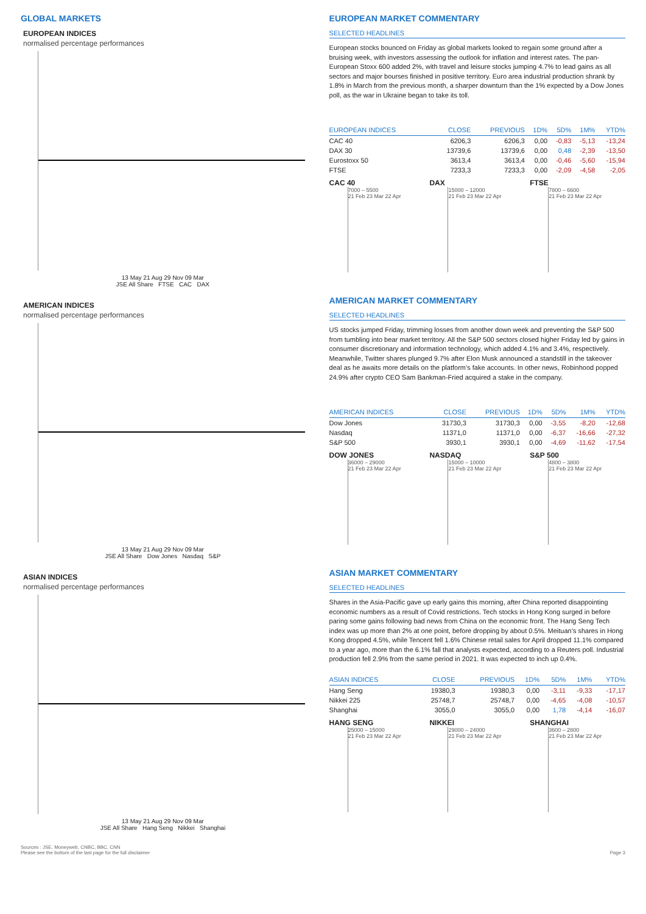GLOBAL MARKETS
EUROPEAN INDICES
normalised percentage performances
13 May 21 Aug 29 Nov 09 Mar
JSE All Share FTSE CAC DAX
AMERICAN INDICES
normalised percentage performances
13 May 21 Aug 29 Nov 09 Mar
JSE All Share Dow Jones Nasdaq S&P
ASIAN INDICES
normalised percentage performances
13 May 21 Aug 29 Nov 09 Mar
JSE All Share Hang Seng Nikkei Shanghai
EUROPEAN MARKET COMMENTARY
SELECTED HEADLINES
European stocks bounced on Friday as global markets looked to regain some ground after a bruising week, with investors assessing the outlook for inflation and interest rates. The pan-European Stoxx 600 added 2%, with travel and leisure stocks jumping 4.7% to lead gains as all sectors and major bourses finished in positive territory. Euro area industrial production shrank by 1.8% in March from the previous month, a sharper downturn than the 1% expected by a Dow Jones poll, as the war in Ukraine began to take its toll.
| EUROPEAN INDICES | CLOSE | PREVIOUS | 1D% | 5D% | 1M% | YTD% |
| --- | --- | --- | --- | --- | --- | --- |
| CAC 40 | 6206,3 | 6206,3 | 0,00 | -0,83 | -5,13 | -13,24 |
| DAX 30 | 13739,6 | 13739,6 | 0,00 | 0,48 | -2,39 | -13,50 |
| Eurostoxx 50 | 3613,4 | 3613,4 | 0,00 | -0,46 | -5,60 | -15,94 |
| FTSE | 7233,3 | 7233,3 | 0,00 | -2,09 | -4,58 | -2,05 |
CAC 40
7000 – 5500
21 Feb 23 Mar 22 Apr
DAX
15000 – 12000
21 Feb 23 Mar 22 Apr
FTSE
7800 – 6600
21 Feb 23 Mar 22 Apr
AMERICAN MARKET COMMENTARY
SELECTED HEADLINES
US stocks jumped Friday, trimming losses from another down week and preventing the S&P 500 from tumbling into bear market territory. All the S&P 500 sectors closed higher Friday led by gains in consumer discretionary and information technology, which added 4.1% and 3.4%, respectively. Meanwhile, Twitter shares plunged 9.7% after Elon Musk announced a standstill in the takeover deal as he awaits more details on the platform’s fake accounts. In other news, Robinhood popped 24.9% after crypto CEO Sam Bankman-Fried acquired a stake in the company.
| AMERICAN INDICES | CLOSE | PREVIOUS | 1D% | 5D% | 1M% | YTD% |
| --- | --- | --- | --- | --- | --- | --- |
| Dow Jones | 31730,3 | 31730,3 | 0,00 | -3,55 | -8,20 | -12,68 |
| Nasdaq | 11371,0 | 11371,0 | 0,00 | -6,37 | -16,66 | -27,32 |
| S&P 500 | 3930,1 | 3930,1 | 0,00 | -4,69 | -11,62 | -17,54 |
DOW JONES
36000 – 29000
21 Feb 23 Mar 22 Apr
NASDAQ
15000 – 10000
21 Feb 23 Mar 22 Apr
S&P 500
4800 – 3800
21 Feb 23 Mar 22 Apr
ASIAN MARKET COMMENTARY
SELECTED HEADLINES
Shares in the Asia-Pacific gave up early gains this morning, after China reported disappointing economic numbers as a result of Covid restrictions. Tech stocks in Hong Kong surged in before paring some gains following bad news from China on the economic front. The Hang Seng Tech index was up more than 2% at one point, before dropping by about 0.5%. Meituan’s shares in Hong Kong dropped 4.5%, while Tencent fell 1.6% Chinese retail sales for April dropped 11.1% compared to a year ago, more than the 6.1% fall that analysts expected, according to a Reuters poll. Industrial production fell 2.9% from the same period in 2021. It was expected to inch up 0.4%.
| ASIAN INDICES | CLOSE | PREVIOUS | 1D% | 5D% | 1M% | YTD% |
| --- | --- | --- | --- | --- | --- | --- |
| Hang Seng | 19380,3 | 19380,3 | 0,00 | -3,11 | -9,33 | -17,17 |
| Nikkei 225 | 25748,7 | 25748,7 | 0,00 | -4,65 | -4,08 | -10,57 |
| Shanghai | 3055,0 | 3055,0 | 0,00 | 1,78 | -4,14 | -16,07 |
HANG SENG
25000 – 15000
21 Feb 23 Mar 22 Apr
NIKKEI
29000 – 24000
21 Feb 23 Mar 22 Apr
SHANGHAI
3600 – 2800
21 Feb 23 Mar 22 Apr
Sources : JSE, Moneyweb, CNBC, BBC, CNN
Please see the bottom of the last page for the full disclaimer Page 3